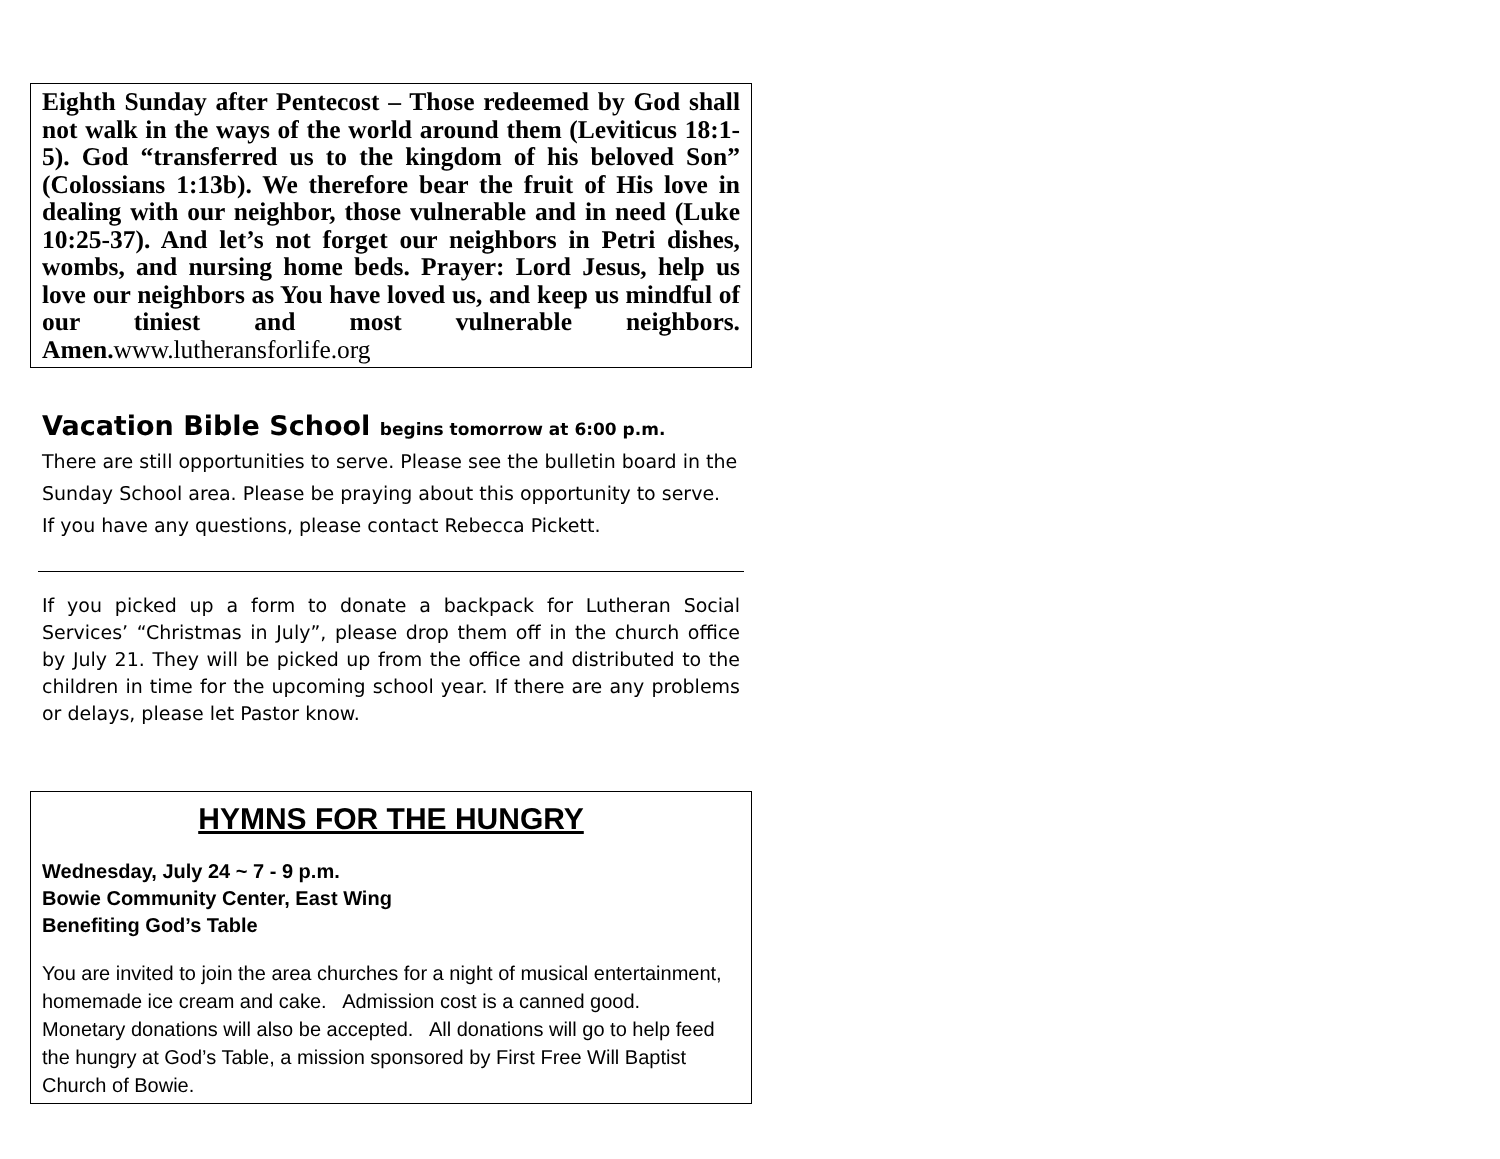Eighth Sunday after Pentecost – Those redeemed by God shall not walk in the ways of the world around them (Leviticus 18:1-5). God “transferred us to the kingdom of his beloved Son” (Colossians 1:13b). We therefore bear the fruit of His love in dealing with our neighbor, those vulnerable and in need (Luke 10:25-37). And let’s not forget our neighbors in Petri dishes, wombs, and nursing home beds. Prayer: Lord Jesus, help us love our neighbors as You have loved us, and keep us mindful of our tiniest and most vulnerable neighbors. Amen.www.lutheransforlife.org
Vacation Bible School begins tomorrow at 6:00 p.m.
There are still opportunities to serve. Please see the bulletin board in the Sunday School area. Please be praying about this opportunity to serve. If you have any questions, please contact Rebecca Pickett.
If you picked up a form to donate a backpack for Lutheran Social Services’ “Christmas in July”, please drop them off in the church office by July 21. They will be picked up from the office and distributed to the children in time for the upcoming school year. If there are any problems or delays, please let Pastor know.
HYMNS FOR THE HUNGRY
Wednesday, July 24 ~ 7 - 9 p.m.
Bowie Community Center, East Wing
Benefiting God’s Table
You are invited to join the area churches for a night of musical entertainment, homemade ice cream and cake. Admission cost is a canned good. Monetary donations will also be accepted. All donations will go to help feed the hungry at God’s Table, a mission sponsored by First Free Will Baptist Church of Bowie.